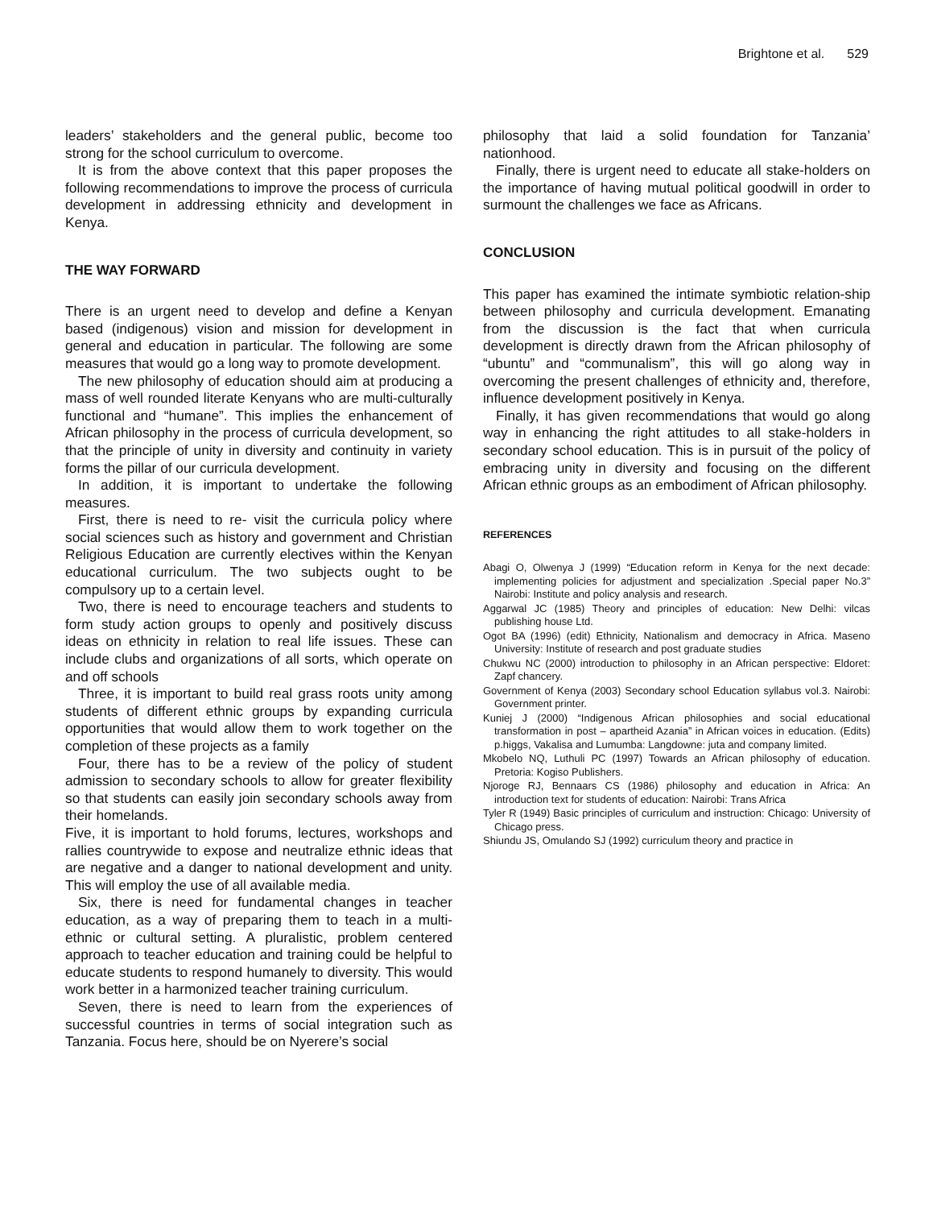Brightone et al. 529
leaders’ stakeholders and the general public, become too strong for the school curriculum to overcome.
It is from the above context that this paper proposes the following recommendations to improve the process of curricula development in addressing ethnicity and development in Kenya.
THE WAY FORWARD
There is an urgent need to develop and define a Kenyan based (indigenous) vision and mission for development in general and education in particular. The following are some measures that would go a long way to promote development.
The new philosophy of education should aim at producing a mass of well rounded literate Kenyans who are multi-culturally functional and “humane”. This implies the enhancement of African philosophy in the process of curricula development, so that the principle of unity in diversity and continuity in variety forms the pillar of our curricula development.
In addition, it is important to undertake the following measures.
First, there is need to re- visit the curricula policy where social sciences such as history and government and Christian Religious Education are currently electives within the Kenyan educational curriculum. The two subjects ought to be compulsory up to a certain level.
Two, there is need to encourage teachers and students to form study action groups to openly and positively discuss ideas on ethnicity in relation to real life issues. These can include clubs and organizations of all sorts, which operate on and off schools
Three, it is important to build real grass roots unity among students of different ethnic groups by expanding curricula opportunities that would allow them to work together on the completion of these projects as a family
Four, there has to be a review of the policy of student admission to secondary schools to allow for greater flexibility so that students can easily join secondary schools away from their homelands.
Five, it is important to hold forums, lectures, workshops and rallies countrywide to expose and neutralize ethnic ideas that are negative and a danger to national development and unity. This will employ the use of all available media.
Six, there is need for fundamental changes in teacher education, as a way of preparing them to teach in a multi-ethnic or cultural setting. A pluralistic, problem centered approach to teacher education and training could be helpful to educate students to respond humanely to diversity. This would work better in a harmonized teacher training curriculum.
Seven, there is need to learn from the experiences of successful countries in terms of social integration such as Tanzania. Focus here, should be on Nyerere’s social
philosophy that laid a solid foundation for Tanzania’ nationhood.
Finally, there is urgent need to educate all stake-holders on the importance of having mutual political goodwill in order to surmount the challenges we face as Africans.
CONCLUSION
This paper has examined the intimate symbiotic relation-ship between philosophy and curricula development. Emanating from the discussion is the fact that when curricula development is directly drawn from the African philosophy of “ubuntu” and “communalism”, this will go along way in overcoming the present challenges of ethnicity and, therefore, influence development positively in Kenya.
Finally, it has given recommendations that would go along way in enhancing the right attitudes to all stake-holders in secondary school education. This is in pursuit of the policy of embracing unity in diversity and focusing on the different African ethnic groups as an embodiment of African philosophy.
REFERENCES
Abagi O, Olwenya J (1999) “Education reform in Kenya for the next decade: implementing policies for adjustment and specialization .Special paper No.3” Nairobi: Institute and policy analysis and research.
Aggarwal JC (1985) Theory and principles of education: New Delhi: vilcas publishing house Ltd.
Ogot BA (1996) (edit) Ethnicity, Nationalism and democracy in Africa. Maseno University: Institute of research and post graduate studies
Chukwu NC (2000) introduction to philosophy in an African perspective: Eldoret: Zapf chancery.
Government of Kenya (2003) Secondary school Education syllabus vol.3. Nairobi: Government printer.
Kuniej J (2000) “Indigenous African philosophies and social educational transformation in post – apartheid Azania” in African voices in education. (Edits) p.higgs, Vakalisa and Lumumba: Langdowne: juta and company limited.
Mkobelo NQ, Luthuli PC (1997) Towards an African philosophy of education. Pretoria: Kogiso Publishers.
Njoroge RJ, Bennaars CS (1986) philosophy and education in Africa: An introduction text for students of education: Nairobi: Trans Africa
Tyler R (1949) Basic principles of curriculum and instruction: Chicago: University of Chicago press.
Shiundu JS, Omulando SJ (1992) curriculum theory and practice in